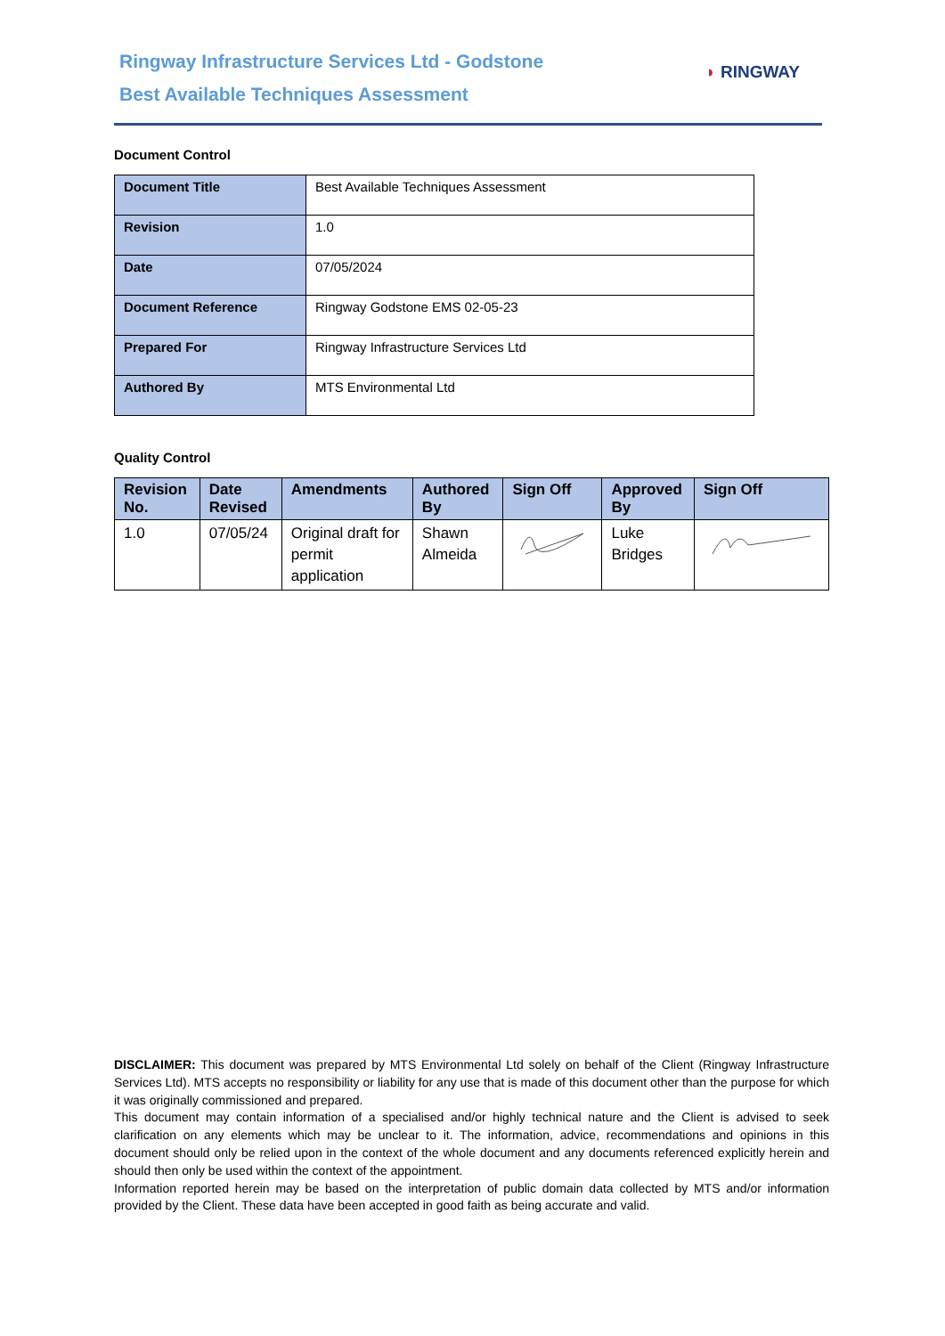Ringway Infrastructure Services Ltd - Godstone
Best Available Techniques Assessment
◗ RINGWAY
Document Control
| Document Title | Best Available Techniques Assessment |
| Revision | 1.0 |
| Date | 07/05/2024 |
| Document Reference | Ringway Godstone EMS 02-05-23 |
| Prepared For | Ringway Infrastructure Services Ltd |
| Authored By | MTS Environmental Ltd |
Quality Control
| Revision No. | Date Revised | Amendments | Authored By | Sign Off | Approved By | Sign Off |
| --- | --- | --- | --- | --- | --- | --- |
| 1.0 | 07/05/24 | Original draft for permit application | Shawn Almeida | | Luke Bridges | |
DISCLAIMER: This document was prepared by MTS Environmental Ltd solely on behalf of the Client (Ringway Infrastructure Services Ltd). MTS accepts no responsibility or liability for any use that is made of this document other than the purpose for which it was originally commissioned and prepared.
This document may contain information of a specialised and/or highly technical nature and the Client is advised to seek clarification on any elements which may be unclear to it. The information, advice, recommendations and opinions in this document should only be relied upon in the context of the whole document and any documents referenced explicitly herein and should then only be used within the context of the appointment.
Information reported herein may be based on the interpretation of public domain data collected by MTS and/or information provided by the Client. These data have been accepted in good faith as being accurate and valid.